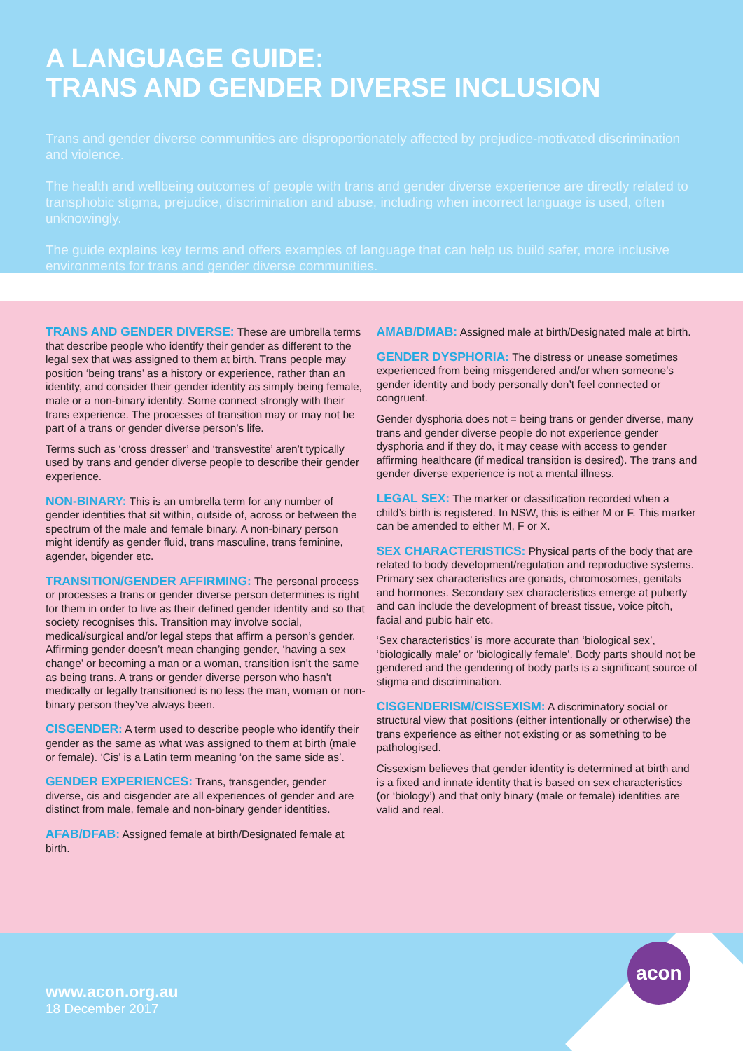A LANGUAGE GUIDE:
TRANS AND GENDER DIVERSE INCLUSION
Trans and gender diverse communities are disproportionately affected by prejudice-motivated discrimination and violence.
The health and wellbeing outcomes of people with trans and gender diverse experience are directly related to transphobic stigma, prejudice, discrimination and abuse, including when incorrect language is used, often unknowingly.
The guide explains key terms and offers examples of language that can help us build safer, more inclusive environments for trans and gender diverse communities.
TRANS AND GENDER DIVERSE: These are umbrella terms that describe people who identify their gender as different to the legal sex that was assigned to them at birth. Trans people may position ‘being trans’ as a history or experience, rather than an identity, and consider their gender identity as simply being female, male or a non-binary identity. Some connect strongly with their trans experience. The processes of transition may or may not be part of a trans or gender diverse person’s life.
Terms such as ‘cross dresser’ and ‘transvestite’ aren’t typically used by trans and gender diverse people to describe their gender experience.
NON-BINARY: This is an umbrella term for any number of gender identities that sit within, outside of, across or between the spectrum of the male and female binary. A non-binary person might identify as gender fluid, trans masculine, trans feminine, agender, bigender etc.
TRANSITION/GENDER AFFIRMING: The personal process or processes a trans or gender diverse person determines is right for them in order to live as their defined gender identity and so that society recognises this. Transition may involve social, medical/surgical and/or legal steps that affirm a person’s gender. Affirming gender doesn’t mean changing gender, ‘having a sex change’ or becoming a man or a woman, transition isn’t the same as being trans. A trans or gender diverse person who hasn’t medically or legally transitioned is no less the man, woman or non-binary person they’ve always been.
CISGENDER: A term used to describe people who identify their gender as the same as what was assigned to them at birth (male or female). ‘Cis’ is a Latin term meaning ‘on the same side as’.
GENDER EXPERIENCES: Trans, transgender, gender diverse, cis and cisgender are all experiences of gender and are distinct from male, female and non-binary gender identities.
AFAB/DFAB: Assigned female at birth/Designated female at birth.
AMAB/DMAB: Assigned male at birth/Designated male at birth.
GENDER DYSPHORIA: The distress or unease sometimes experienced from being misgendered and/or when someone’s gender identity and body personally don’t feel connected or congruent.
Gender dysphoria does not = being trans or gender diverse, many trans and gender diverse people do not experience gender dysphoria and if they do, it may cease with access to gender affirming healthcare (if medical transition is desired). The trans and gender diverse experience is not a mental illness.
LEGAL SEX: The marker or classification recorded when a child’s birth is registered. In NSW, this is either M or F. This marker can be amended to either M, F or X.
SEX CHARACTERISTICS: Physical parts of the body that are related to body development/regulation and reproductive systems. Primary sex characteristics are gonads, chromosomes, genitals and hormones. Secondary sex characteristics emerge at puberty and can include the development of breast tissue, voice pitch, facial and pubic hair etc.
‘Sex characteristics’ is more accurate than ‘biological sex’, ‘biologically male’ or ‘biologically female’. Body parts should not be gendered and the gendering of body parts is a significant source of stigma and discrimination.
CISGENDERISM/CISSEXISM: A discriminatory social or structural view that positions (either intentionally or otherwise) the trans experience as either not existing or as something to be pathologised.
Cissexism believes that gender identity is determined at birth and is a fixed and innate identity that is based on sex characteristics (or ‘biology’) and that only binary (male or female) identities are valid and real.
acon
www.acon.org.au
18 December 2017